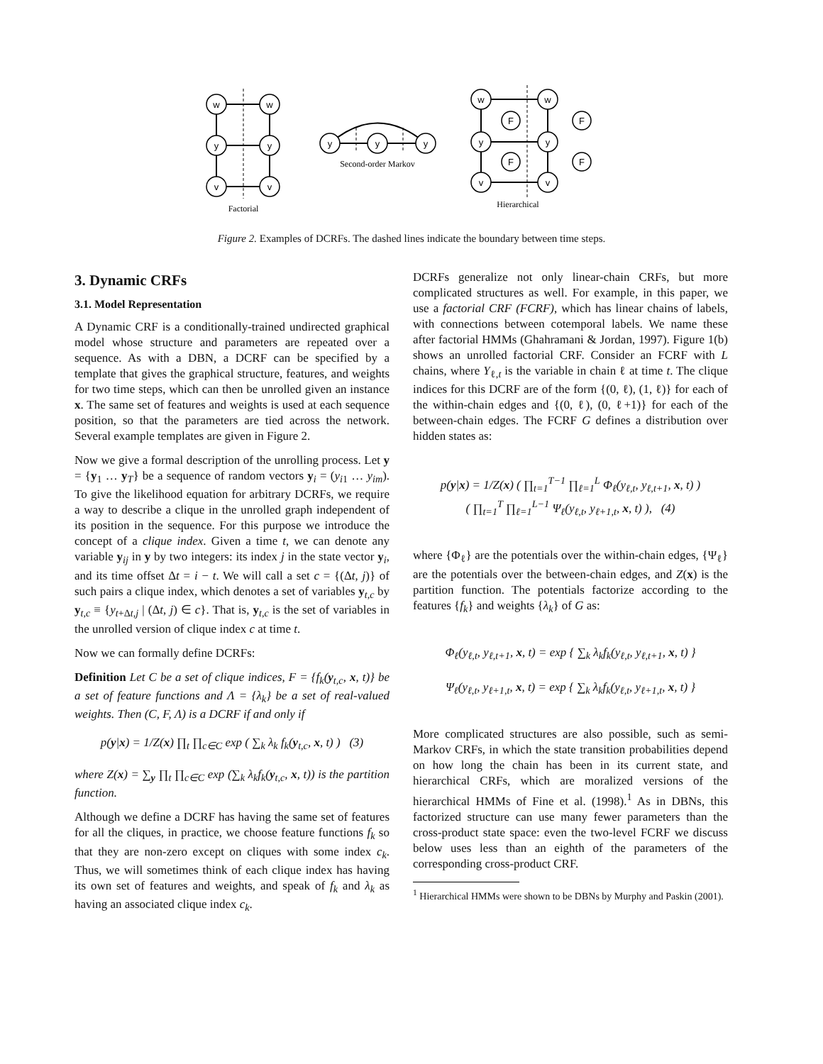w
w
y
y
v
v
y
y
y
w
w
y
y
v
v
F
F
F
F
Factorial
Second-order Markov
Hierarchical
Figure 2. Examples of DCRFs. The dashed lines indicate the boundary between time steps.
3. Dynamic CRFs
3.1. Model Representation
A Dynamic CRF is a conditionally-trained undirected graphical model whose structure and parameters are repeated over a sequence. As with a DBN, a DCRF can be specified by a template that gives the graphical structure, features, and weights for two time steps, which can then be unrolled given an instance x. The same set of features and weights is used at each sequence position, so that the parameters are tied across the network. Several example templates are given in Figure 2.
Now we give a formal description of the unrolling process. Let y = {y<sub>1</sub> … y<sub>T</sub>} be a sequence of random vectors y<sub>i</sub> = (y<sub>i1</sub> … y<sub>im</sub>). To give the likelihood equation for arbitrary DCRFs, we require a way to describe a clique in the unrolled graph independent of its position in the sequence. For this purpose we introduce the concept of a clique index. Given a time t, we can denote any variable y<sub>ij</sub> in y by two integers: its index j in the state vector y<sub>i</sub>, and its time offset Δt = i − t. We will call a set c = {(Δt, j)} of such pairs a clique index, which denotes a set of variables y<sub>t,c</sub> by y<sub>t,c</sub> ≡ {y<sub>t+Δt,j</sub> | (Δt, j) ∈ c}. That is, y<sub>t,c</sub> is the set of variables in the unrolled version of clique index c at time t.
Now we can formally define DCRFs:
Definition Let C be a set of clique indices, F = {f<sub>k</sub>(y<sub>t,c</sub>, x, t)} be a set of feature functions and Λ = {λ<sub>k</sub>} be a set of real-valued weights. Then (C, F, Λ) is a DCRF if and only if
p(y|x) = 1/Z(x) ∏<sub>t</sub> ∏<sub>c∈C</sub> exp ( ∑<sub>k</sub> λ<sub>k</sub> f<sub>k</sub>(y<sub>t,c</sub>, x, t) ) (3)
where Z(x) = ∑<sub>y</sub> ∏<sub>t</sub> ∏<sub>c∈C</sub> exp (∑<sub>k</sub> λ<sub>k</sub>f<sub>k</sub>(y<sub>t,c</sub>, x, t)) is the partition function.
Although we define a DCRF has having the same set of features for all the cliques, in practice, we choose feature functions f<sub>k</sub> so that they are non-zero except on cliques with some index c<sub>k</sub>. Thus, we will sometimes think of each clique index has having its own set of features and weights, and speak of f<sub>k</sub> and λ<sub>k</sub> as having an associated clique index c<sub>k</sub>.
DCRFs generalize not only linear-chain CRFs, but more complicated structures as well. For example, in this paper, we use a factorial CRF (FCRF), which has linear chains of labels, with connections between cotemporal labels. We name these after factorial HMMs (Ghahramani & Jordan, 1997). Figure 1(b) shows an unrolled factorial CRF. Consider an FCRF with L chains, where Y<sub>ℓ,t</sub> is the variable in chain ℓ at time t. The clique indices for this DCRF are of the form {(0, ℓ), (1, ℓ)} for each of the within-chain edges and {(0, ℓ), (0, ℓ+1)} for each of the between-chain edges. The FCRF G defines a distribution over hidden states as:
p(y|x) = 1/Z(x) ( ∏<sub>t=1</sub><sup>T−1</sup> ∏<sub>ℓ=1</sub><sup>L</sup> Φ<sub>ℓ</sub>(y<sub>ℓ,t</sub>, y<sub>ℓ,t+1</sub>, x, t) )
( ∏<sub>t=1</sub><sup>T</sup> ∏<sub>ℓ=1</sub><sup>L−1</sup> Ψ<sub>ℓ</sub>(y<sub>ℓ,t</sub>, y<sub>ℓ+1,t</sub>, x, t) ), (4)
where {Φ<sub>ℓ</sub>} are the potentials over the within-chain edges, {Ψ<sub>ℓ</sub>} are the potentials over the between-chain edges, and Z(x) is the partition function. The potentials factorize according to the features {f<sub>k</sub>} and weights {λ<sub>k</sub>} of G as:
Φ<sub>ℓ</sub>(y<sub>ℓ,t</sub>, y<sub>ℓ,t+1</sub>, x, t) = exp { ∑<sub>k</sub> λ<sub>k</sub>f<sub>k</sub>(y<sub>ℓ,t</sub>, y<sub>ℓ,t+1</sub>, x, t) }
Ψ<sub>ℓ</sub>(y<sub>ℓ,t</sub>, y<sub>ℓ+1,t</sub>, x, t) = exp { ∑<sub>k</sub> λ<sub>k</sub>f<sub>k</sub>(y<sub>ℓ,t</sub>, y<sub>ℓ+1,t</sub>, x, t) }
More complicated structures are also possible, such as semi-Markov CRFs, in which the state transition probabilities depend on how long the chain has been in its current state, and hierarchical CRFs, which are moralized versions of the hierarchical HMMs of Fine et al. (1998).<sup>1</sup> As in DBNs, this factorized structure can use many fewer parameters than the cross-product state space: even the two-level FCRF we discuss below uses less than an eighth of the parameters of the corresponding cross-product CRF.
<sup>1</sup> Hierarchical HMMs were shown to be DBNs by Murphy and Paskin (2001).